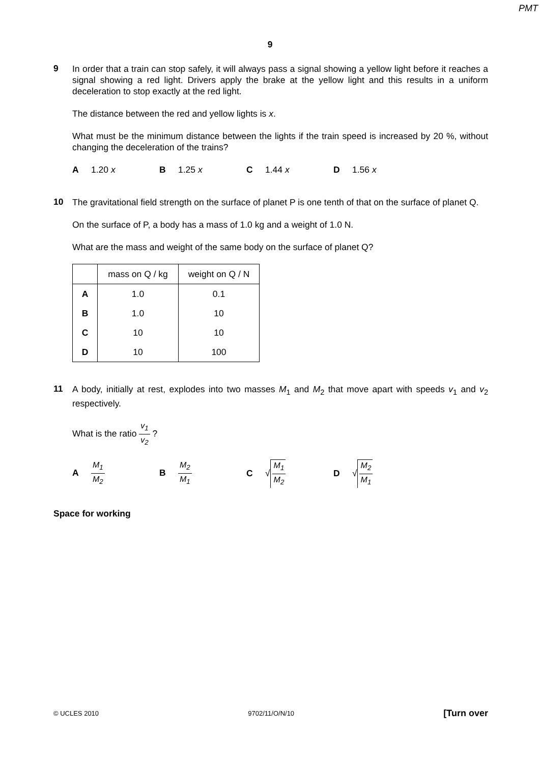PMT
9
9
In order that a train can stop safely, it will always pass a signal showing a yellow light before it reaches a signal showing a red light. Drivers apply the brake at the yellow light and this results in a uniform deceleration to stop exactly at the red light.
The distance between the red and yellow lights is x.
What must be the minimum distance between the lights if the train speed is increased by 20 %, without changing the deceleration of the trains?
A 1.20 x B 1.25 x C 1.44 x D 1.56 x
10
The gravitational field strength on the surface of planet P is one tenth of that on the surface of planet Q.
On the surface of P, a body has a mass of 1.0 kg and a weight of 1.0 N.
What are the mass and weight of the same body on the surface of planet Q?
| | mass on Q / kg | weight on Q / N |
| --- | --- | --- |
| A | 1.0 | 0.1 |
| B | 1.0 | 10 |
| C | 10 | 10 |
| D | 10 | 100 |
11
A body, initially at rest, explodes into two masses M<sub>1</sub> and M<sub>2</sub> that move apart with speeds v<sub>1</sub> and v<sub>2</sub> respectively.
What is the ratio v<sub>1</sub> v<sub>2</sub> ?
A M<sub>1</sub> M<sub>2</sub> B M<sub>2</sub> M<sub>1</sub> C √ M<sub>1</sub> M<sub>2</sub> D √ M<sub>2</sub> M<sub>1</sub>
Space for working
© UCLES 2010 9702/11/O/N/10 [Turn over